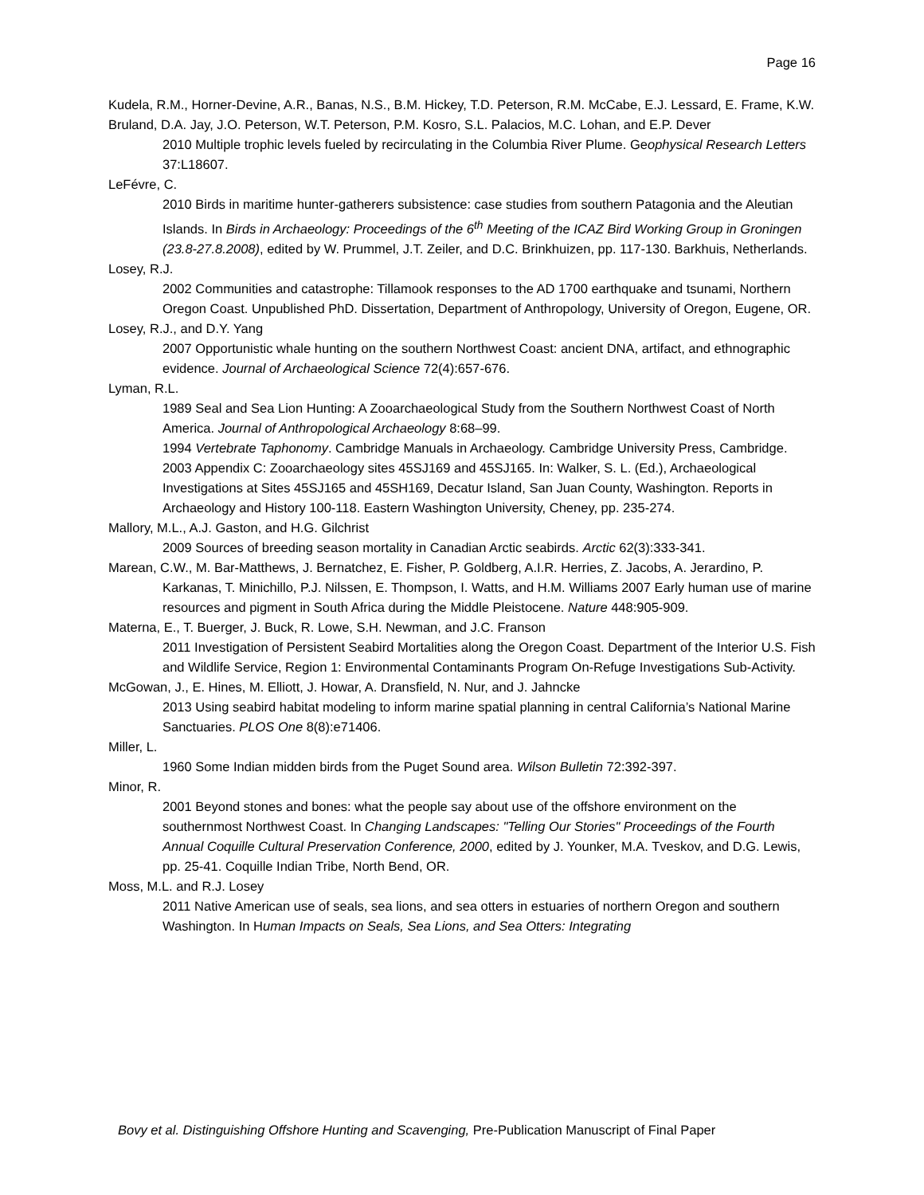Page 16
Kudela, R.M., Horner-Devine, A.R., Banas, N.S., B.M. Hickey, T.D. Peterson, R.M. McCabe, E.J. Lessard, E. Frame, K.W. Bruland, D.A. Jay, J.O. Peterson, W.T. Peterson, P.M. Kosro, S.L. Palacios, M.C. Lohan, and E.P. Dever
2010 Multiple trophic levels fueled by recirculating in the Columbia River Plume. Geophysical Research Letters 37:L18607.
LeFévre, C.
2010 Birds in maritime hunter-gatherers subsistence: case studies from southern Patagonia and the Aleutian Islands. In Birds in Archaeology: Proceedings of the 6<sup>th</sup> Meeting of the ICAZ Bird Working Group in Groningen (23.8-27.8.2008), edited by W. Prummel, J.T. Zeiler, and D.C. Brinkhuizen, pp. 117-130. Barkhuis, Netherlands.
Losey, R.J.
2002 Communities and catastrophe: Tillamook responses to the AD 1700 earthquake and tsunami, Northern Oregon Coast. Unpublished PhD. Dissertation, Department of Anthropology, University of Oregon, Eugene, OR.
Losey, R.J., and D.Y. Yang
2007 Opportunistic whale hunting on the southern Northwest Coast: ancient DNA, artifact, and ethnographic evidence. Journal of Archaeological Science 72(4):657-676.
Lyman, R.L.
1989 Seal and Sea Lion Hunting: A Zooarchaeological Study from the Southern Northwest Coast of North America. Journal of Anthropological Archaeology 8:68–99.
1994 Vertebrate Taphonomy. Cambridge Manuals in Archaeology. Cambridge University Press, Cambridge.
2003 Appendix C: Zooarchaeology sites 45SJ169 and 45SJ165. In: Walker, S. L. (Ed.), Archaeological Investigations at Sites 45SJ165 and 45SH169, Decatur Island, San Juan County, Washington. Reports in Archaeology and History 100-118. Eastern Washington University, Cheney, pp. 235-274.
Mallory, M.L., A.J. Gaston, and H.G. Gilchrist
2009 Sources of breeding season mortality in Canadian Arctic seabirds. Arctic 62(3):333-341.
Marean, C.W., M. Bar-Matthews, J. Bernatchez, E. Fisher, P. Goldberg, A.I.R. Herries, Z. Jacobs, A. Jerardino, P. Karkanas, T. Minichillo, P.J. Nilssen, E. Thompson, I. Watts, and H.M. Williams 2007 Early human use of marine resources and pigment in South Africa during the Middle Pleistocene. Nature 448:905-909.
Materna, E., T. Buerger, J. Buck, R. Lowe, S.H. Newman, and J.C. Franson
2011 Investigation of Persistent Seabird Mortalities along the Oregon Coast. Department of the Interior U.S. Fish and Wildlife Service, Region 1: Environmental Contaminants Program On-Refuge Investigations Sub-Activity.
McGowan, J., E. Hines, M. Elliott, J. Howar, A. Dransfield, N. Nur, and J. Jahncke
2013 Using seabird habitat modeling to inform marine spatial planning in central California’s National Marine Sanctuaries. PLOS One 8(8):e71406.
Miller, L.
1960 Some Indian midden birds from the Puget Sound area. Wilson Bulletin 72:392-397.
Minor, R.
2001 Beyond stones and bones: what the people say about use of the offshore environment on the southernmost Northwest Coast. In Changing Landscapes: "Telling Our Stories" Proceedings of the Fourth Annual Coquille Cultural Preservation Conference, 2000, edited by J. Younker, M.A. Tveskov, and D.G. Lewis, pp. 25-41. Coquille Indian Tribe, North Bend, OR.
Moss, M.L. and R.J. Losey
2011 Native American use of seals, sea lions, and sea otters in estuaries of northern Oregon and southern Washington. In Human Impacts on Seals, Sea Lions, and Sea Otters: Integrating
Bovy et al. Distinguishing Offshore Hunting and Scavenging, Pre-Publication Manuscript of Final Paper